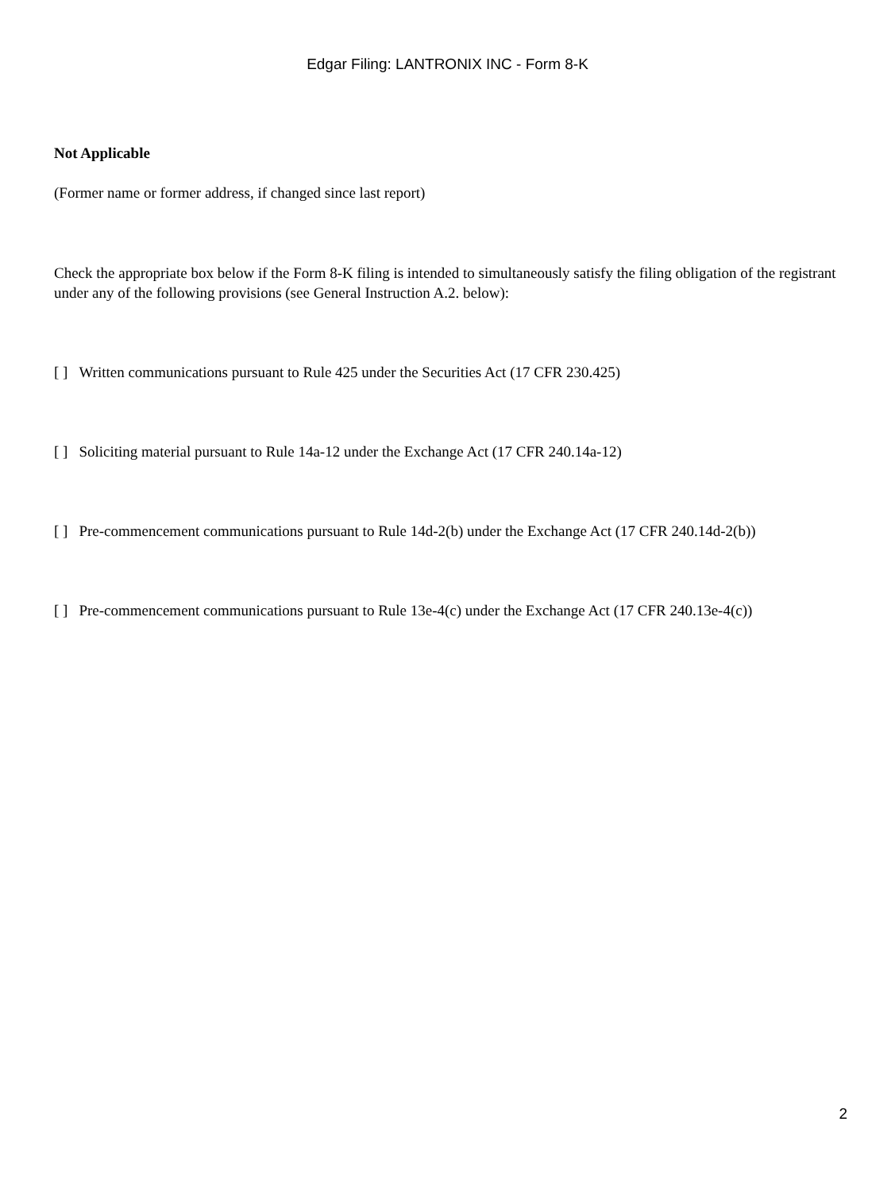Edgar Filing: LANTRONIX INC - Form 8-K
Not Applicable
(Former name or former address, if changed since last report)
Check the appropriate box below if the Form 8-K filing is intended to simultaneously satisfy the filing obligation of the registrant under any of the following provisions (see General Instruction A.2. below):
[ ] Written communications pursuant to Rule 425 under the Securities Act (17 CFR 230.425)
[ ] Soliciting material pursuant to Rule 14a-12 under the Exchange Act (17 CFR 240.14a-12)
[ ] Pre-commencement communications pursuant to Rule 14d-2(b) under the Exchange Act (17 CFR 240.14d-2(b))
[ ] Pre-commencement communications pursuant to Rule 13e-4(c) under the Exchange Act (17 CFR 240.13e-4(c))
2